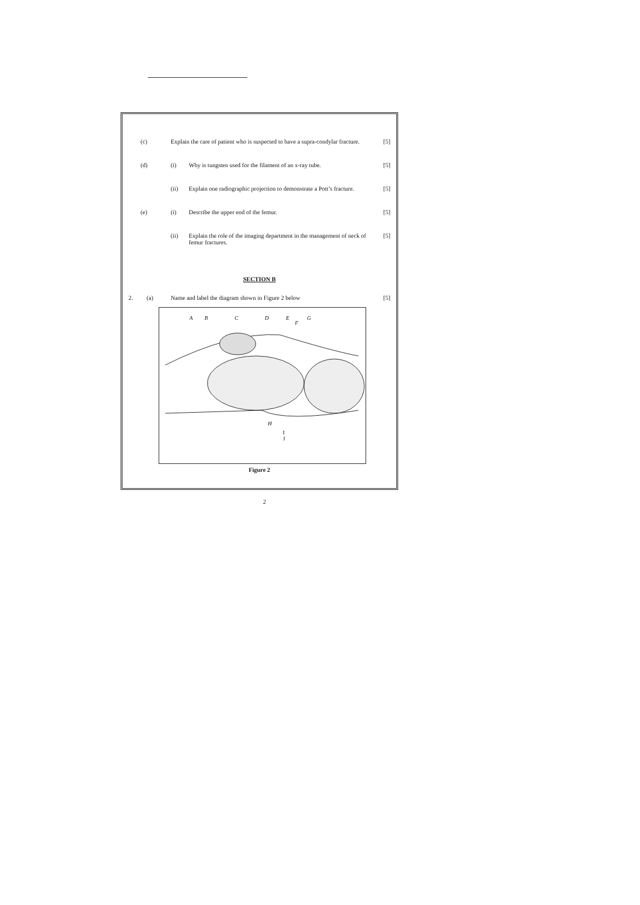(c) Explain the care of patient who is suspected to have a supra-condylar fracture.
[5]
(d) (i) Why is tungsten used for the filament of an x-ray tube.
[5]
(ii) Explain one radiographic projection to demonstrate a Pott’s fracture.
[5]
(e) (i) Describe the upper end of the femur.
[5]
(ii) Explain the role of the imaging department in the management of neck of femur fractures.
[5]
SECTION B
2. (a) Name and label the diagram shown in Figure 2 below
[5]
A
B
C
D
E
F
G
H
I
J
Figure 2
2